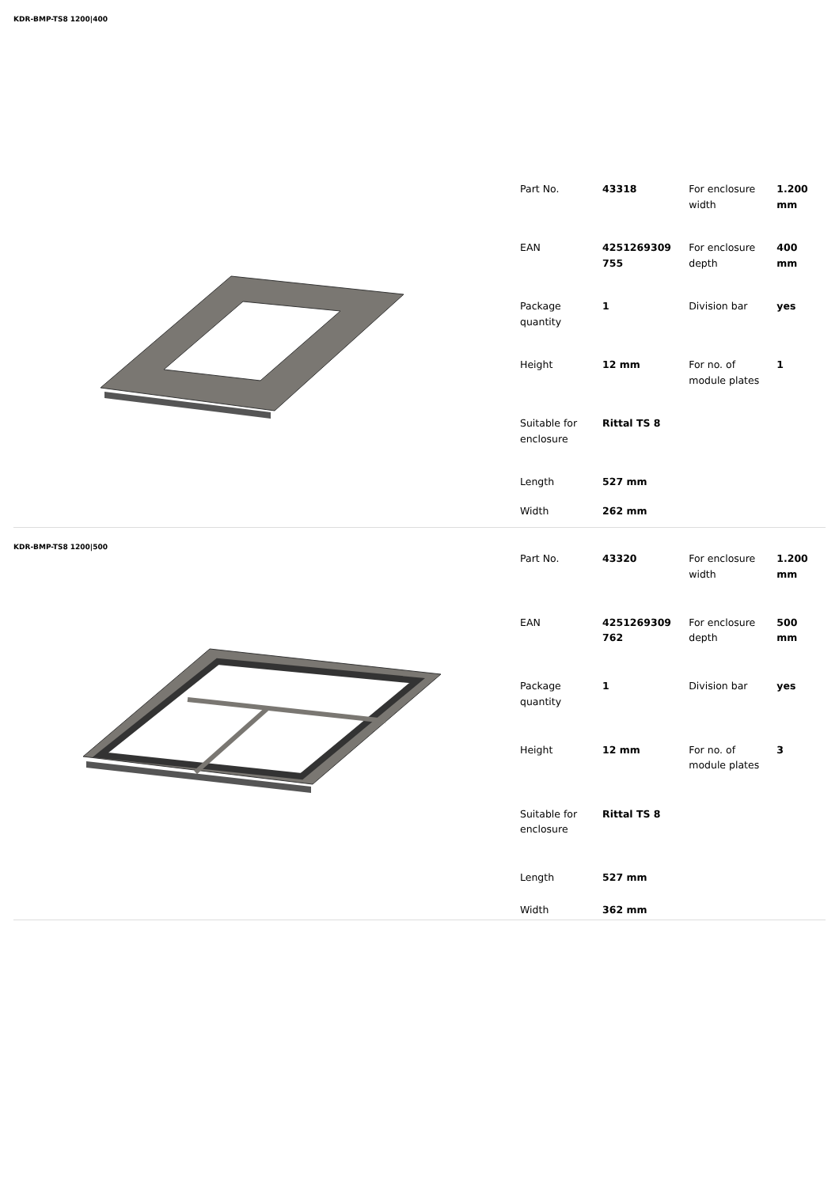KDR-BMP-TS8 1200|400
| Part No. | 43318 | For enclosure width | 1.200 mm |
| EAN | 4251269309 755 | For enclosure depth | 400 mm |
| Package quantity | 1 | Division bar | yes |
| Height | 12 mm | For no. of module plates | 1 |
| Suitable for enclosure | Rittal TS 8 | | |
| Length | 527 mm | | |
| Width | 262 mm | | |
KDR-BMP-TS8 1200|500
| Part No. | 43320 | For enclosure width | 1.200 mm |
| EAN | 4251269309 762 | For enclosure depth | 500 mm |
| Package quantity | 1 | Division bar | yes |
| Height | 12 mm | For no. of module plates | 3 |
| Suitable for enclosure | Rittal TS 8 | | |
| Length | 527 mm | | |
| Width | 362 mm | | |